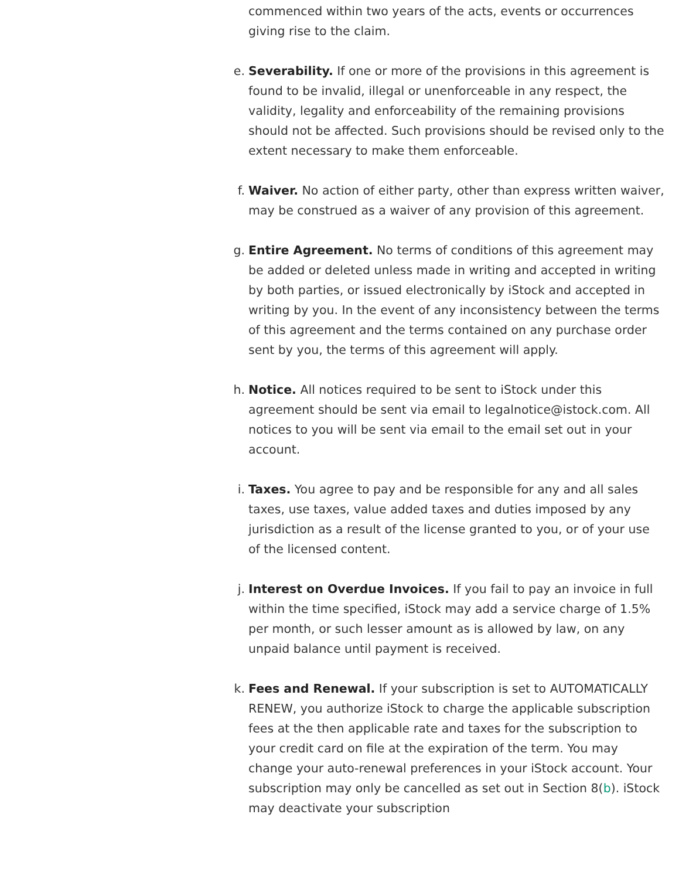commenced within two years of the acts, events or occurrences giving rise to the claim.
e. Severability. If one or more of the provisions in this agreement is found to be invalid, illegal or unenforceable in any respect, the validity, legality and enforceability of the remaining provisions should not be affected. Such provisions should be revised only to the extent necessary to make them enforceable.
f. Waiver. No action of either party, other than express written waiver, may be construed as a waiver of any provision of this agreement.
g. Entire Agreement. No terms of conditions of this agreement may be added or deleted unless made in writing and accepted in writing by both parties, or issued electronically by iStock and accepted in writing by you. In the event of any inconsistency between the terms of this agreement and the terms contained on any purchase order sent by you, the terms of this agreement will apply.
h. Notice. All notices required to be sent to iStock under this agreement should be sent via email to legalnotice@istock.com. All notices to you will be sent via email to the email set out in your account.
i. Taxes. You agree to pay and be responsible for any and all sales taxes, use taxes, value added taxes and duties imposed by any jurisdiction as a result of the license granted to you, or of your use of the licensed content.
j. Interest on Overdue Invoices. If you fail to pay an invoice in full within the time specified, iStock may add a service charge of 1.5% per month, or such lesser amount as is allowed by law, on any unpaid balance until payment is received.
k. Fees and Renewal. If your subscription is set to AUTOMATICALLY RENEW, you authorize iStock to charge the applicable subscription fees at the then applicable rate and taxes for the subscription to your credit card on file at the expiration of the term. You may change your auto-renewal preferences in your iStock account. Your subscription may only be cancelled as set out in Section 8(b). iStock may deactivate your subscription